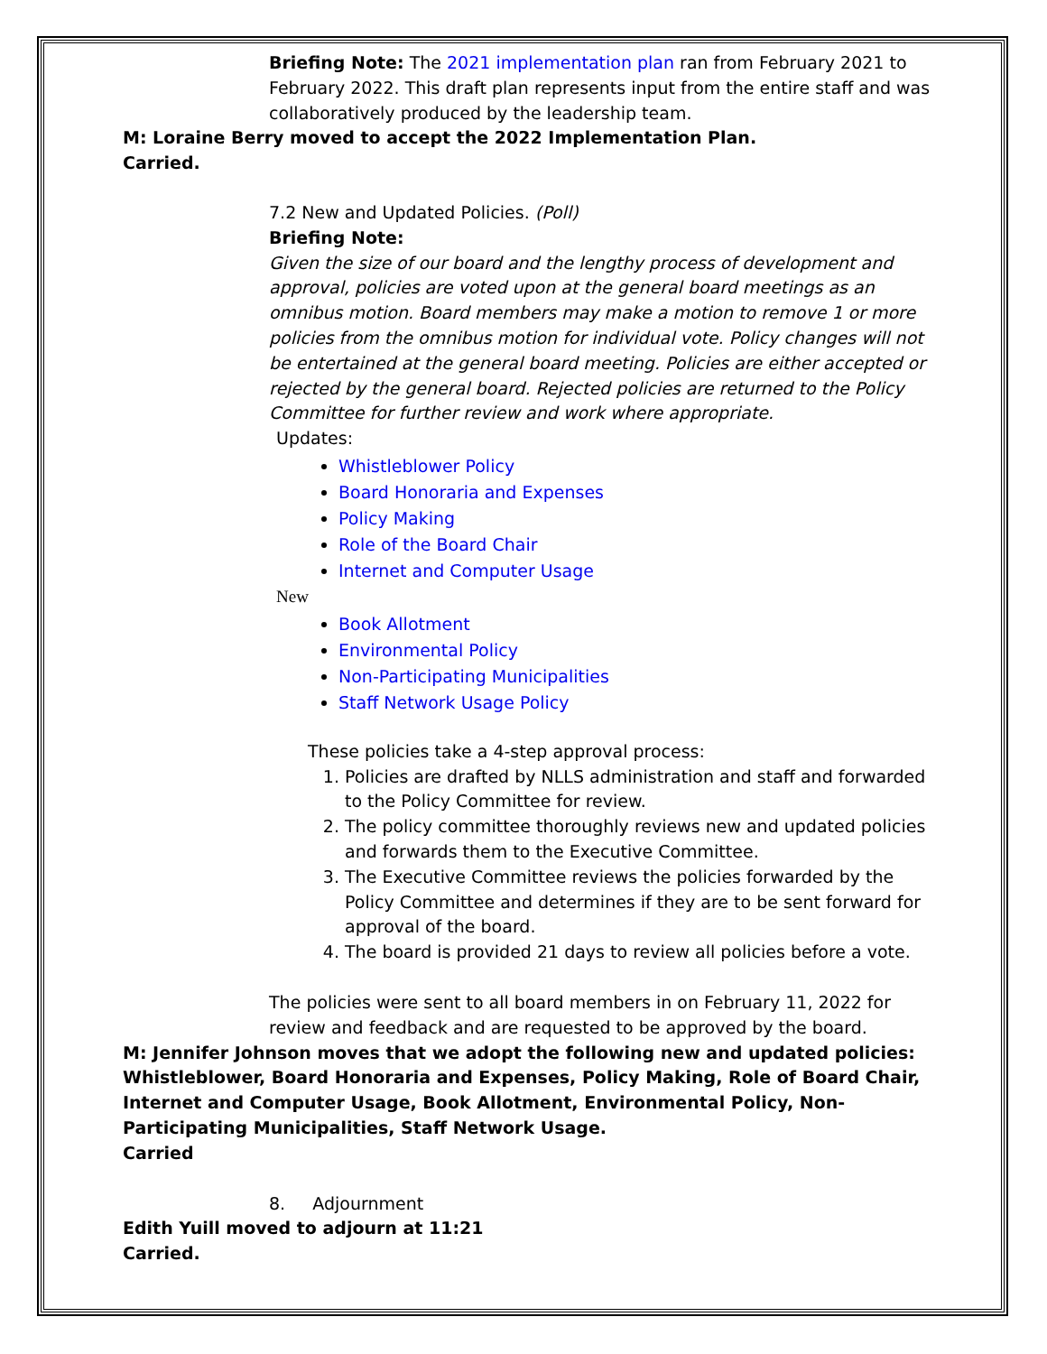Briefing Note: The 2021 implementation plan ran from February 2021 to February 2022. This draft plan represents input from the entire staff and was collaboratively produced by the leadership team.
M: Loraine Berry moved to accept the 2022 Implementation Plan.
Carried.
7.2 New and Updated Policies. (Poll)
Briefing Note:
Given the size of our board and the lengthy process of development and approval, policies are voted upon at the general board meetings as an omnibus motion. Board members may make a motion to remove 1 or more policies from the omnibus motion for individual vote. Policy changes will not be entertained at the general board meeting. Policies are either accepted or rejected by the general board. Rejected policies are returned to the Policy Committee for further review and work where appropriate.
Updates:
Whistleblower Policy
Board Honoraria and Expenses
Policy Making
Role of the Board Chair
Internet and Computer Usage
New
Book Allotment
Environmental Policy
Non-Participating Municipalities
Staff Network Usage Policy
These policies take a 4-step approval process:
1. Policies are drafted by NLLS administration and staff and forwarded to the Policy Committee for review.
2. The policy committee thoroughly reviews new and updated policies and forwards them to the Executive Committee.
3. The Executive Committee reviews the policies forwarded by the Policy Committee and determines if they are to be sent forward for approval of the board.
4. The board is provided 21 days to review all policies before a vote.
The policies were sent to all board members in on February 11, 2022 for review and feedback and are requested to be approved by the board.
M: Jennifer Johnson moves that we adopt the following new and updated policies: Whistleblower, Board Honoraria and Expenses, Policy Making, Role of Board Chair, Internet and Computer Usage, Book Allotment, Environmental Policy, Non-Participating Municipalities, Staff Network Usage.
Carried
8. Adjournment
Edith Yuill moved to adjourn at 11:21
Carried.